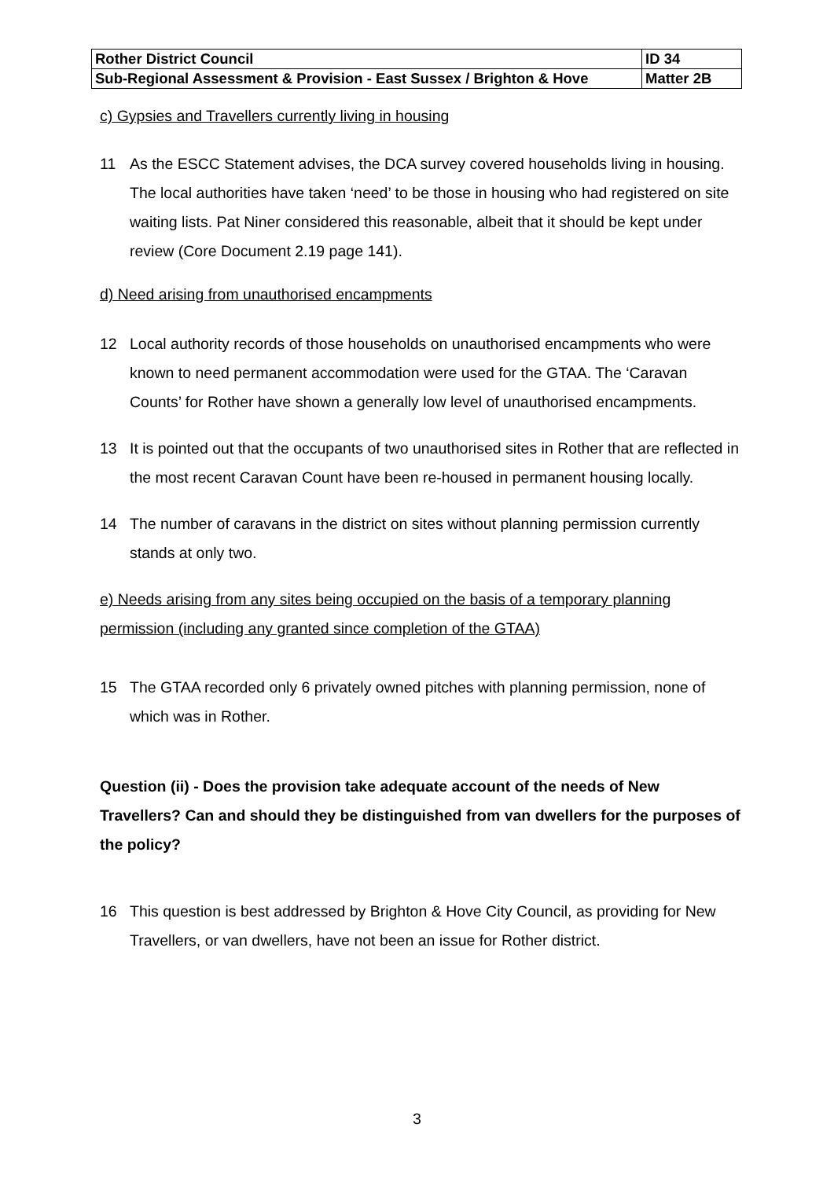| Rother District Council | ID 34 |
| Sub-Regional Assessment & Provision - East Sussex / Brighton & Hove | Matter 2B |
c) Gypsies and Travellers currently living in housing
11 As the ESCC Statement advises, the DCA survey covered households living in housing. The local authorities have taken ‘need’ to be those in housing who had registered on site waiting lists. Pat Niner considered this reasonable, albeit that it should be kept under review (Core Document 2.19 page 141).
d) Need arising from unauthorised encampments
12 Local authority records of those households on unauthorised encampments who were known to need permanent accommodation were used for the GTAA. The ‘Caravan Counts’ for Rother have shown a generally low level of unauthorised encampments.
13 It is pointed out that the occupants of two unauthorised sites in Rother that are reflected in the most recent Caravan Count have been re-housed in permanent housing locally.
14 The number of caravans in the district on sites without planning permission currently stands at only two.
e) Needs arising from any sites being occupied on the basis of a temporary planning permission (including any granted since completion of the GTAA)
15 The GTAA recorded only 6 privately owned pitches with planning permission, none of which was in Rother.
Question (ii) - Does the provision take adequate account of the needs of New Travellers? Can and should they be distinguished from van dwellers for the purposes of the policy?
16 This question is best addressed by Brighton & Hove City Council, as providing for New Travellers, or van dwellers, have not been an issue for Rother district.
3